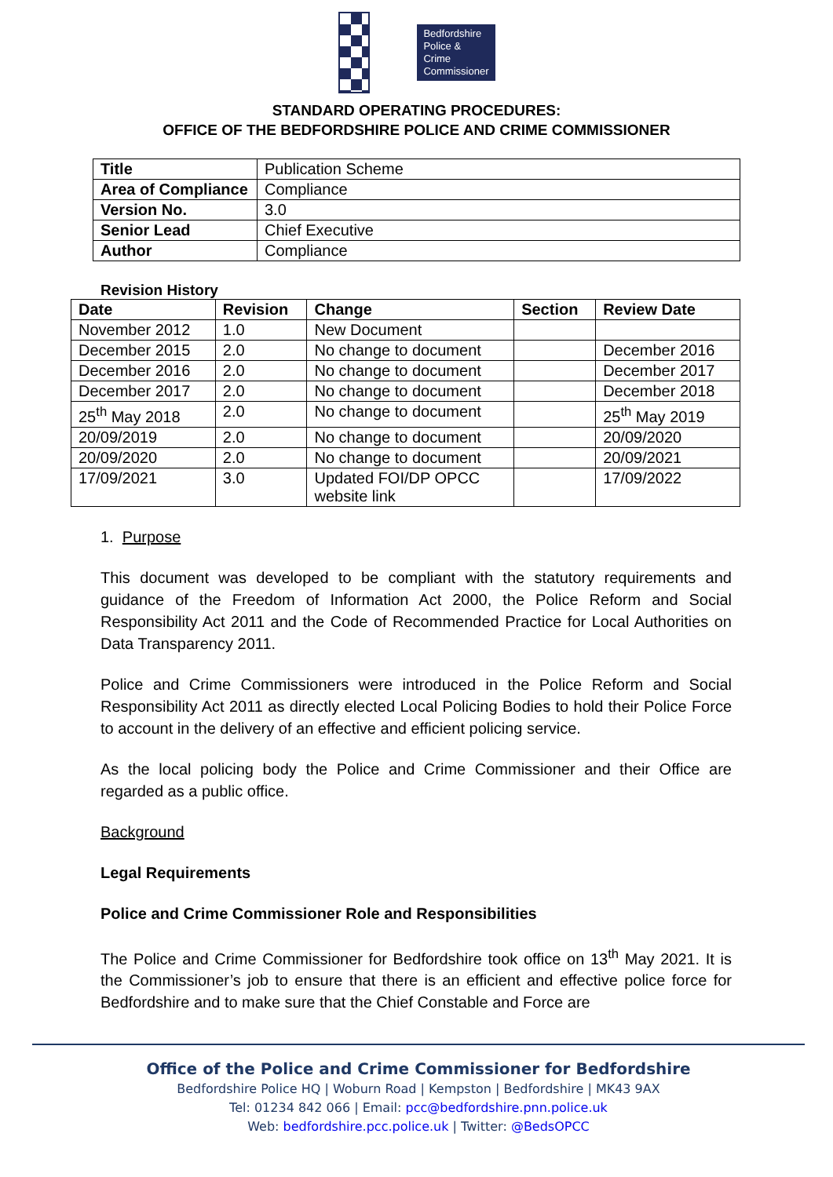Bedfordshire
Police & Crime
Commissioner
STANDARD OPERATING PROCEDURES:
OFFICE OF THE BEDFORDSHIRE POLICE AND CRIME COMMISSIONER
| Title | Publication Scheme |
| Area of Compliance | Compliance |
| Version No. | 3.0 |
| Senior Lead | Chief Executive |
| Author | Compliance |
Revision History
| Date | Revision | Change | Section | Review Date |
| --- | --- | --- | --- | --- |
| November 2012 | 1.0 | New Document | | |
| December 2015 | 2.0 | No change to document | | December 2016 |
| December 2016 | 2.0 | No change to document | | December 2017 |
| December 2017 | 2.0 | No change to document | | December 2018 |
| 25<sup>th</sup> May 2018 | 2.0 | No change to document | | 25<sup>th</sup> May 2019 |
| 20/09/2019 | 2.0 | No change to document | | 20/09/2020 |
| 20/09/2020 | 2.0 | No change to document | | 20/09/2021 |
| 17/09/2021 | 3.0 | Updated FOI/DP OPCC website link | | 17/09/2022 |
1. Purpose
This document was developed to be compliant with the statutory requirements and guidance of the Freedom of Information Act 2000, the Police Reform and Social Responsibility Act 2011 and the Code of Recommended Practice for Local Authorities on Data Transparency 2011.
Police and Crime Commissioners were introduced in the Police Reform and Social Responsibility Act 2011 as directly elected Local Policing Bodies to hold their Police Force to account in the delivery of an effective and efficient policing service.
As the local policing body the Police and Crime Commissioner and their Office are regarded as a public office.
Background
Legal Requirements
Police and Crime Commissioner Role and Responsibilities
The Police and Crime Commissioner for Bedfordshire took office on 13<sup>th</sup> May 2021. It is the Commissioner’s job to ensure that there is an efficient and effective police force for Bedfordshire and to make sure that the Chief Constable and Force are
Office of the Police and Crime Commissioner for Bedfordshire
Bedfordshire Police HQ | Woburn Road | Kempston | Bedfordshire | MK43 9AX
Tel: 01234 842 066 | Email: pcc@bedfordshire.pnn.police.uk
Web: bedfordshire.pcc.police.uk | Twitter: @BedsOPCC